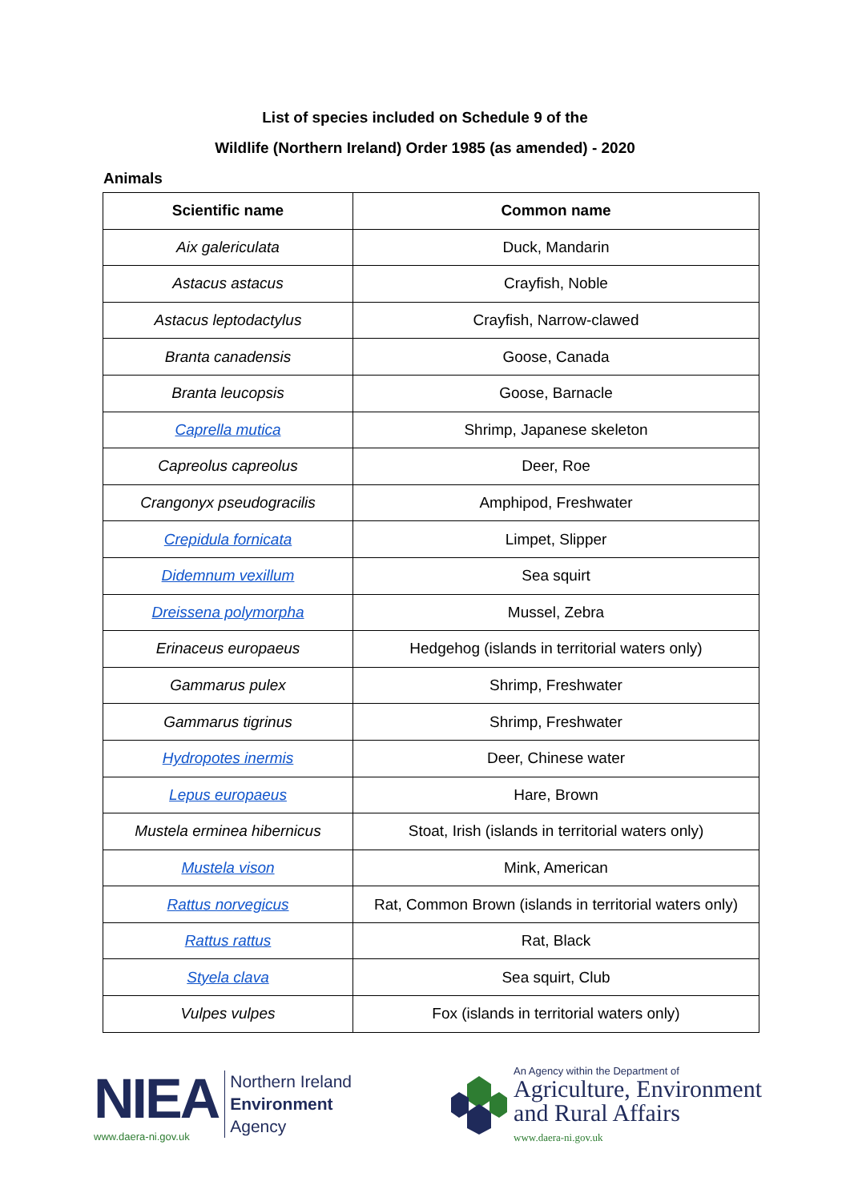List of species included on Schedule 9 of the
Wildlife (Northern Ireland) Order 1985 (as amended) - 2020
Animals
| Scientific name | Common name |
| --- | --- |
| Aix galericulata | Duck, Mandarin |
| Astacus astacus | Crayfish, Noble |
| Astacus leptodactylus | Crayfish, Narrow-clawed |
| Branta canadensis | Goose, Canada |
| Branta leucopsis | Goose, Barnacle |
| Caprella mutica | Shrimp, Japanese skeleton |
| Capreolus capreolus | Deer, Roe |
| Crangonyx pseudogracilis | Amphipod, Freshwater |
| Crepidula fornicata | Limpet, Slipper |
| Didemnum vexillum | Sea squirt |
| Dreissena polymorpha | Mussel, Zebra |
| Erinaceus europaeus | Hedgehog (islands in territorial waters only) |
| Gammarus pulex | Shrimp, Freshwater |
| Gammarus tigrinus | Shrimp, Freshwater |
| Hydropotes inermis | Deer, Chinese water |
| Lepus europaeus | Hare, Brown |
| Mustela erminea hibernicus | Stoat, Irish (islands in territorial waters only) |
| Mustela vison | Mink, American |
| Rattus norvegicus | Rat, Common Brown (islands in territorial waters only) |
| Rattus rattus | Rat, Black |
| Styela clava | Sea squirt, Club |
| Vulpes vulpes | Fox (islands in territorial waters only) |
NIEA
www.daera-ni.gov.uk
Northern Ireland
Environment
Agency
An Agency within the Department of
Agriculture, Environment
and Rural Affairs
www.daera-ni.gov.uk